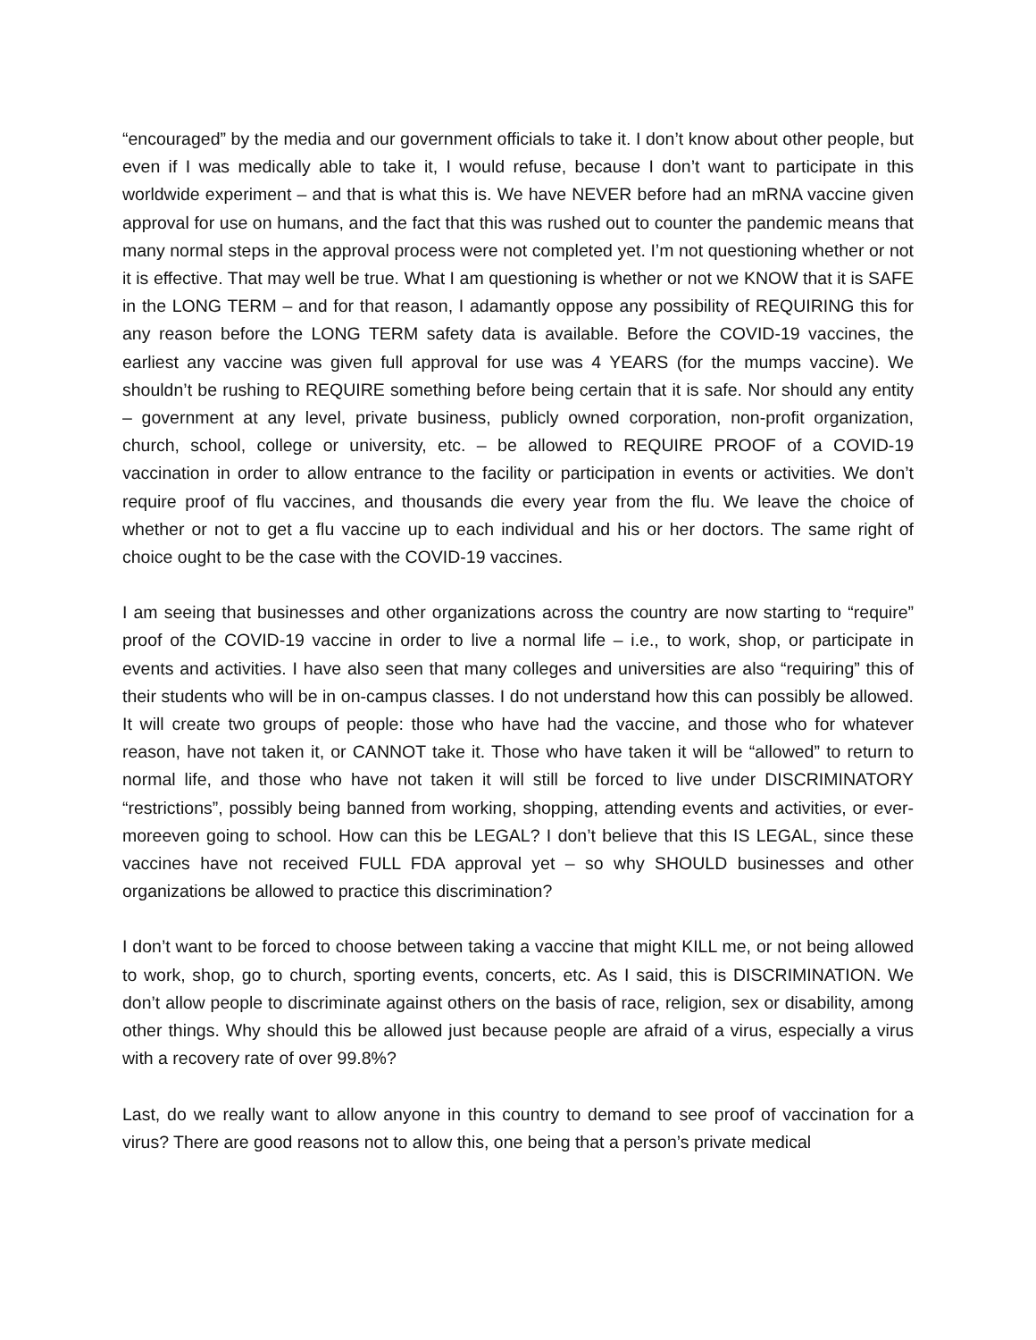“encouraged” by the media and our government officials to take it. I don’t know about other people, but even if I was medically able to take it, I would refuse, because I don’t want to participate in this worldwide experiment – and that is what this is. We have NEVER before had an mRNA vaccine given approval for use on humans, and the fact that this was rushed out to counter the pandemic means that many normal steps in the approval process were not completed yet. I’m not questioning whether or not it is effective. That may well be true. What I am questioning is whether or not we KNOW that it is SAFE in the LONG TERM – and for that reason, I adamantly oppose any possibility of REQUIRING this for any reason before the LONG TERM safety data is available. Before the COVID-19 vaccines, the earliest any vaccine was given full approval for use was 4 YEARS (for the mumps vaccine). We shouldn’t be rushing to REQUIRE something before being certain that it is safe. Nor should any entity – government at any level, private business, publicly owned corporation, non-profit organization, church, school, college or university, etc. – be allowed to REQUIRE PROOF of a COVID-19 vaccination in order to allow entrance to the facility or participation in events or activities. We don’t require proof of flu vaccines, and thousands die every year from the flu. We leave the choice of whether or not to get a flu vaccine up to each individual and his or her doctors. The same right of choice ought to be the case with the COVID-19 vaccines.
I am seeing that businesses and other organizations across the country are now starting to “require” proof of the COVID-19 vaccine in order to live a normal life – i.e., to work, shop, or participate in events and activities. I have also seen that many colleges and universities are also “requiring” this of their students who will be in on-campus classes. I do not understand how this can possibly be allowed. It will create two groups of people: those who have had the vaccine, and those who for whatever reason, have not taken it, or CANNOT take it. Those who have taken it will be “allowed” to return to normal life, and those who have not taken it will still be forced to live under DISCRIMINATORY “restrictions”, possibly being banned from working, shopping, attending events and activities, or ever-moreeven going to school. How can this be LEGAL? I don’t believe that this IS LEGAL, since these vaccines have not received FULL FDA approval yet – so why SHOULD businesses and other organizations be allowed to practice this discrimination?
I don’t want to be forced to choose between taking a vaccine that might KILL me, or not being allowed to work, shop, go to church, sporting events, concerts, etc. As I said, this is DISCRIMINATION. We don’t allow people to discriminate against others on the basis of race, religion, sex or disability, among other things. Why should this be allowed just because people are afraid of a virus, especially a virus with a recovery rate of over 99.8%?
Last, do we really want to allow anyone in this country to demand to see proof of vaccination for a virus? There are good reasons not to allow this, one being that a person’s private medical